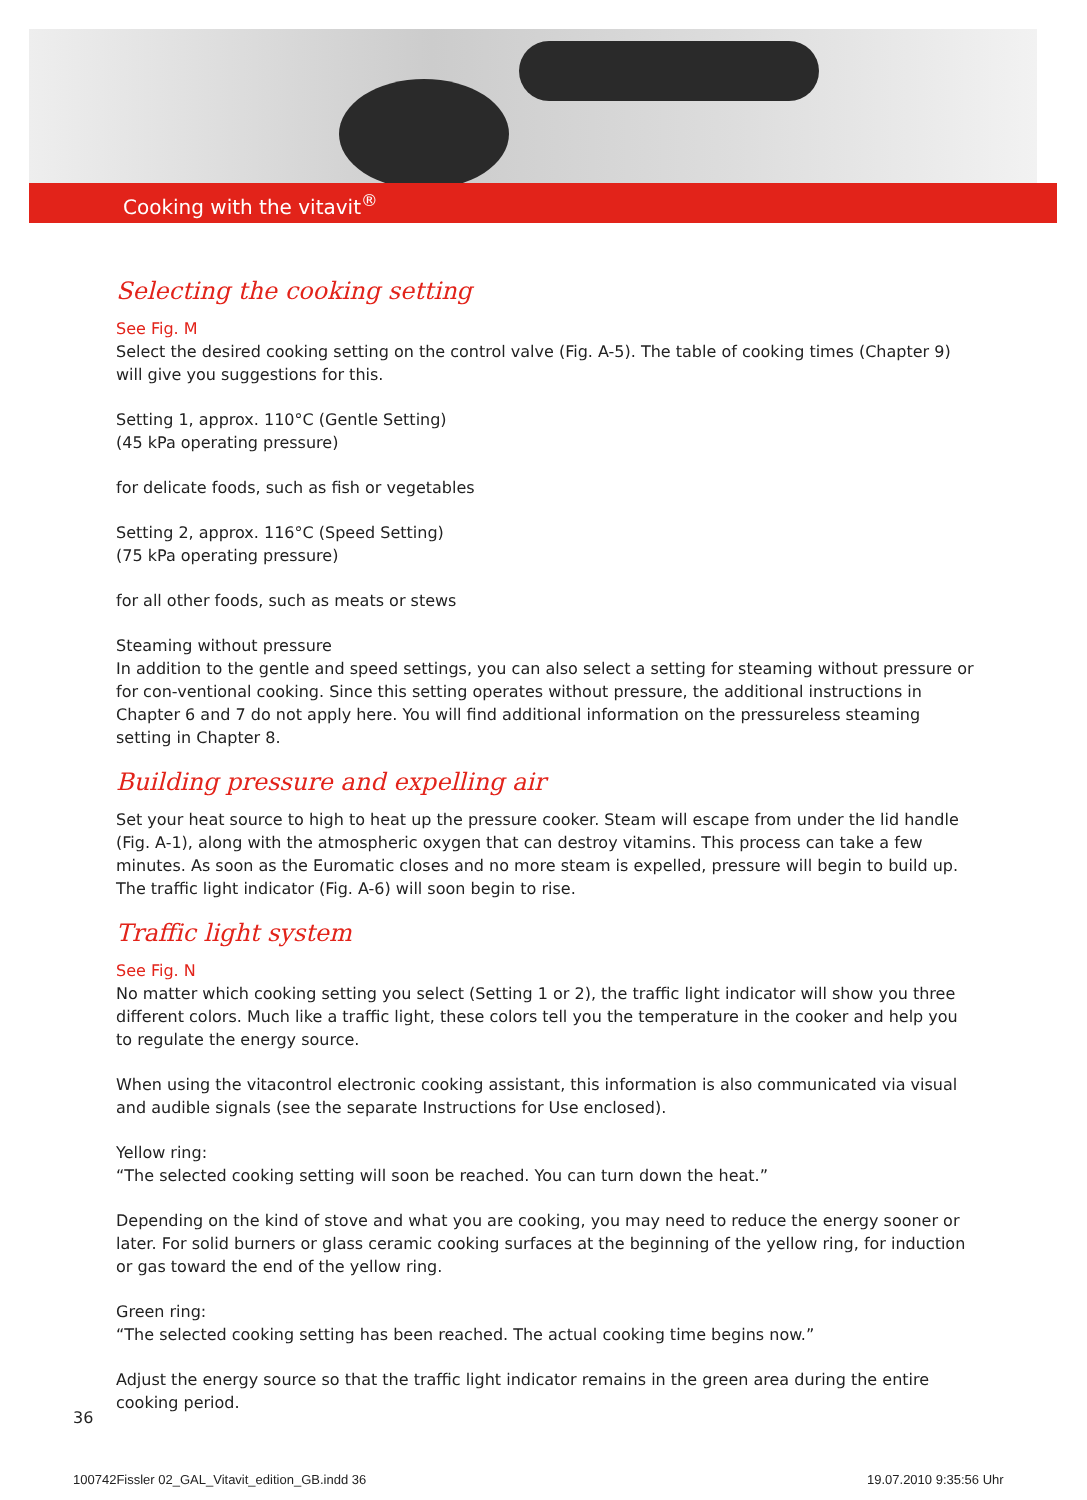Cooking with the vitavit<sup>®</sup>
Selecting the cooking setting
See Fig. M
Select the desired cooking setting on the control valve (Fig. A-5). The table of cooking times (Chapter 9) will give you suggestions for this.
Setting 1, approx. 110°C (Gentle Setting)
(45 kPa operating pressure)
for delicate foods, such as fish or vegetables
Setting 2, approx. 116°C (Speed Setting)
(75 kPa operating pressure)
for all other foods, such as meats or stews
Steaming without pressure
In addition to the gentle and speed settings, you can also select a setting for steaming without pressure or for con-ventional cooking. Since this setting operates without pressure, the additional instructions in Chapter 6 and 7 do not apply here. You will find additional information on the pressureless steaming setting in Chapter 8.
Building pressure and expelling air
Set your heat source to high to heat up the pressure cooker. Steam will escape from under the lid handle (Fig. A-1), along with the atmospheric oxygen that can destroy vitamins. This process can take a few minutes. As soon as the Euromatic closes and no more steam is expelled, pressure will begin to build up. The traffic light indicator (Fig. A-6) will soon begin to rise.
Traffic light system
See Fig. N
No matter which cooking setting you select (Setting 1 or 2), the traffic light indicator will show you three different colors. Much like a traffic light, these colors tell you the temperature in the cooker and help you to regulate the energy source.
When using the vitacontrol electronic cooking assistant, this information is also communicated via visual and audible signals (see the separate Instructions for Use enclosed).
Yellow ring:
“The selected cooking setting will soon be reached. You can turn down the heat.”
Depending on the kind of stove and what you are cooking, you may need to reduce the energy sooner or later. For solid burners or glass ceramic cooking surfaces at the beginning of the yellow ring, for induction or gas toward the end of the yellow ring.
Green ring:
“The selected cooking setting has been reached. The actual cooking time begins now.”
Adjust the energy source so that the traffic light indicator remains in the green area during the entire cooking period.
36
100742Fissler 02_GAL_Vitavit_edition_GB.indd 36
19.07.2010 9:35:56 Uhr